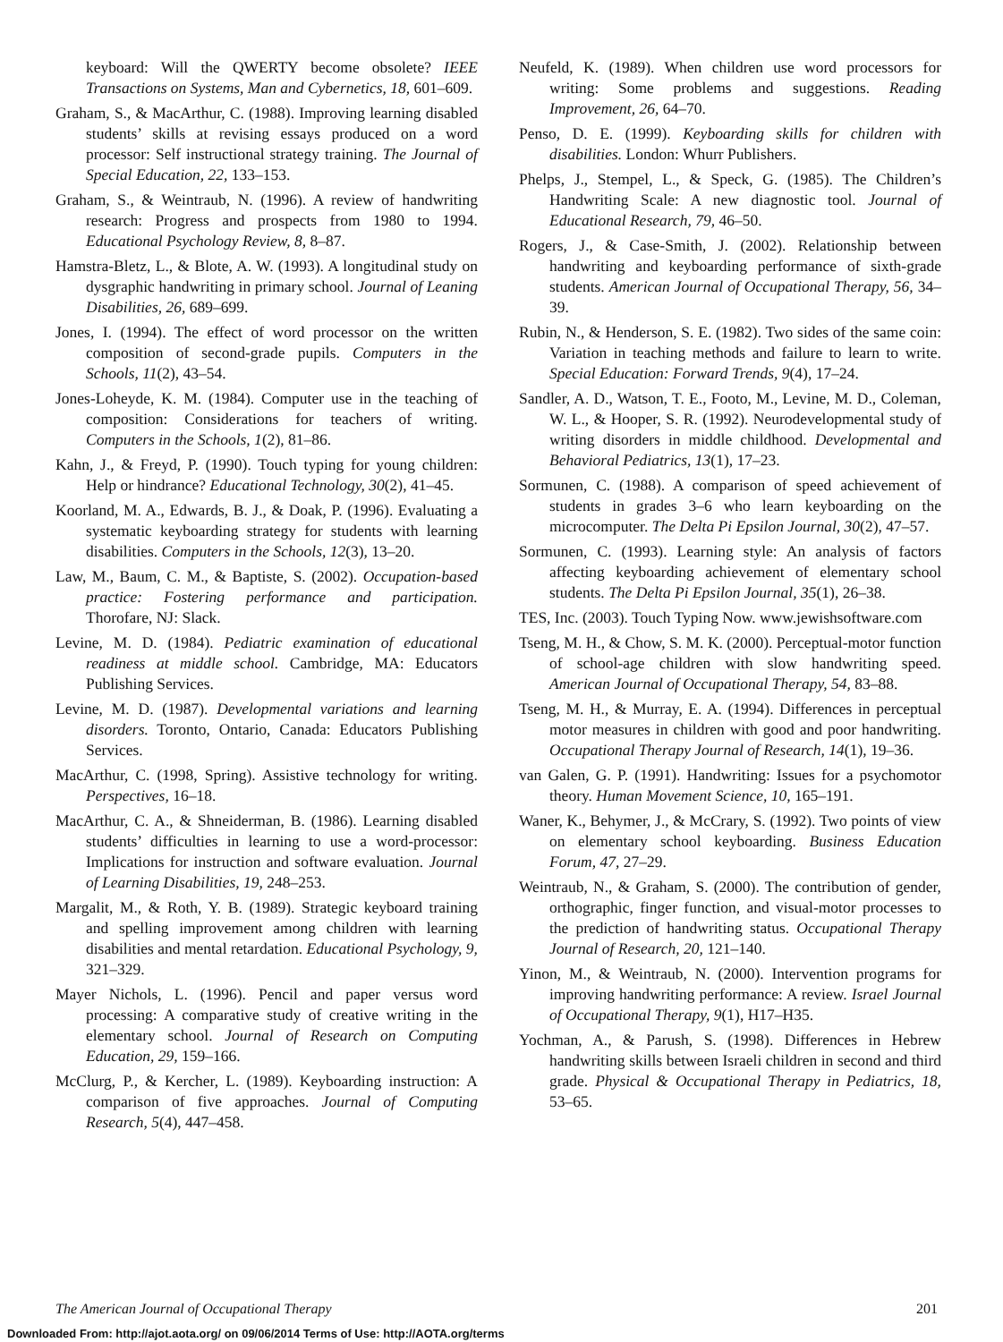keyboard: Will the QWERTY become obsolete? IEEE Transactions on Systems, Man and Cybernetics, 18, 601–609.
Graham, S., & MacArthur, C. (1988). Improving learning disabled students’ skills at revising essays produced on a word processor: Self instructional strategy training. The Journal of Special Education, 22, 133–153.
Graham, S., & Weintraub, N. (1996). A review of handwriting research: Progress and prospects from 1980 to 1994. Educational Psychology Review, 8, 8–87.
Hamstra-Bletz, L., & Blote, A. W. (1993). A longitudinal study on dysgraphic handwriting in primary school. Journal of Leaning Disabilities, 26, 689–699.
Jones, I. (1994). The effect of word processor on the written composition of second-grade pupils. Computers in the Schools, 11(2), 43–54.
Jones-Loheyde, K. M. (1984). Computer use in the teaching of composition: Considerations for teachers of writing. Computers in the Schools, 1(2), 81–86.
Kahn, J., & Freyd, P. (1990). Touch typing for young children: Help or hindrance? Educational Technology, 30(2), 41–45.
Koorland, M. A., Edwards, B. J., & Doak, P. (1996). Evaluating a systematic keyboarding strategy for students with learning disabilities. Computers in the Schools, 12(3), 13–20.
Law, M., Baum, C. M., & Baptiste, S. (2002). Occupation-based practice: Fostering performance and participation. Thorofare, NJ: Slack.
Levine, M. D. (1984). Pediatric examination of educational readiness at middle school. Cambridge, MA: Educators Publishing Services.
Levine, M. D. (1987). Developmental variations and learning disorders. Toronto, Ontario, Canada: Educators Publishing Services.
MacArthur, C. (1998, Spring). Assistive technology for writing. Perspectives, 16–18.
MacArthur, C. A., & Shneiderman, B. (1986). Learning disabled students’ difficulties in learning to use a word-processor: Implications for instruction and software evaluation. Journal of Learning Disabilities, 19, 248–253.
Margalit, M., & Roth, Y. B. (1989). Strategic keyboard training and spelling improvement among children with learning disabilities and mental retardation. Educational Psychology, 9, 321–329.
Mayer Nichols, L. (1996). Pencil and paper versus word processing: A comparative study of creative writing in the elementary school. Journal of Research on Computing Education, 29, 159–166.
McClurg, P., & Kercher, L. (1989). Keyboarding instruction: A comparison of five approaches. Journal of Computing Research, 5(4), 447–458.
Neufeld, K. (1989). When children use word processors for writing: Some problems and suggestions. Reading Improvement, 26, 64–70.
Penso, D. E. (1999). Keyboarding skills for children with disabilities. London: Whurr Publishers.
Phelps, J., Stempel, L., & Speck, G. (1985). The Children’s Handwriting Scale: A new diagnostic tool. Journal of Educational Research, 79, 46–50.
Rogers, J., & Case-Smith, J. (2002). Relationship between handwriting and keyboarding performance of sixth-grade students. American Journal of Occupational Therapy, 56, 34–39.
Rubin, N., & Henderson, S. E. (1982). Two sides of the same coin: Variation in teaching methods and failure to learn to write. Special Education: Forward Trends, 9(4), 17–24.
Sandler, A. D., Watson, T. E., Footo, M., Levine, M. D., Coleman, W. L., & Hooper, S. R. (1992). Neurodevelopmental study of writing disorders in middle childhood. Developmental and Behavioral Pediatrics, 13(1), 17–23.
Sormunen, C. (1988). A comparison of speed achievement of students in grades 3–6 who learn keyboarding on the microcomputer. The Delta Pi Epsilon Journal, 30(2), 47–57.
Sormunen, C. (1993). Learning style: An analysis of factors affecting keyboarding achievement of elementary school students. The Delta Pi Epsilon Journal, 35(1), 26–38.
TES, Inc. (2003). Touch Typing Now. www.jewishsoftware.com
Tseng, M. H., & Chow, S. M. K. (2000). Perceptual-motor function of school-age children with slow handwriting speed. American Journal of Occupational Therapy, 54, 83–88.
Tseng, M. H., & Murray, E. A. (1994). Differences in perceptual motor measures in children with good and poor handwriting. Occupational Therapy Journal of Research, 14(1), 19–36.
van Galen, G. P. (1991). Handwriting: Issues for a psychomotor theory. Human Movement Science, 10, 165–191.
Waner, K., Behymer, J., & McCrary, S. (1992). Two points of view on elementary school keyboarding. Business Education Forum, 47, 27–29.
Weintraub, N., & Graham, S. (2000). The contribution of gender, orthographic, finger function, and visual-motor processes to the prediction of handwriting status. Occupational Therapy Journal of Research, 20, 121–140.
Yinon, M., & Weintraub, N. (2000). Intervention programs for improving handwriting performance: A review. Israel Journal of Occupational Therapy, 9(1), H17–H35.
Yochman, A., & Parush, S. (1998). Differences in Hebrew handwriting skills between Israeli children in second and third grade. Physical & Occupational Therapy in Pediatrics, 18, 53–65.
The American Journal of Occupational Therapy 201
Downloaded From: http://ajot.aota.org/ on 09/06/2014 Terms of Use: http://AOTA.org/terms